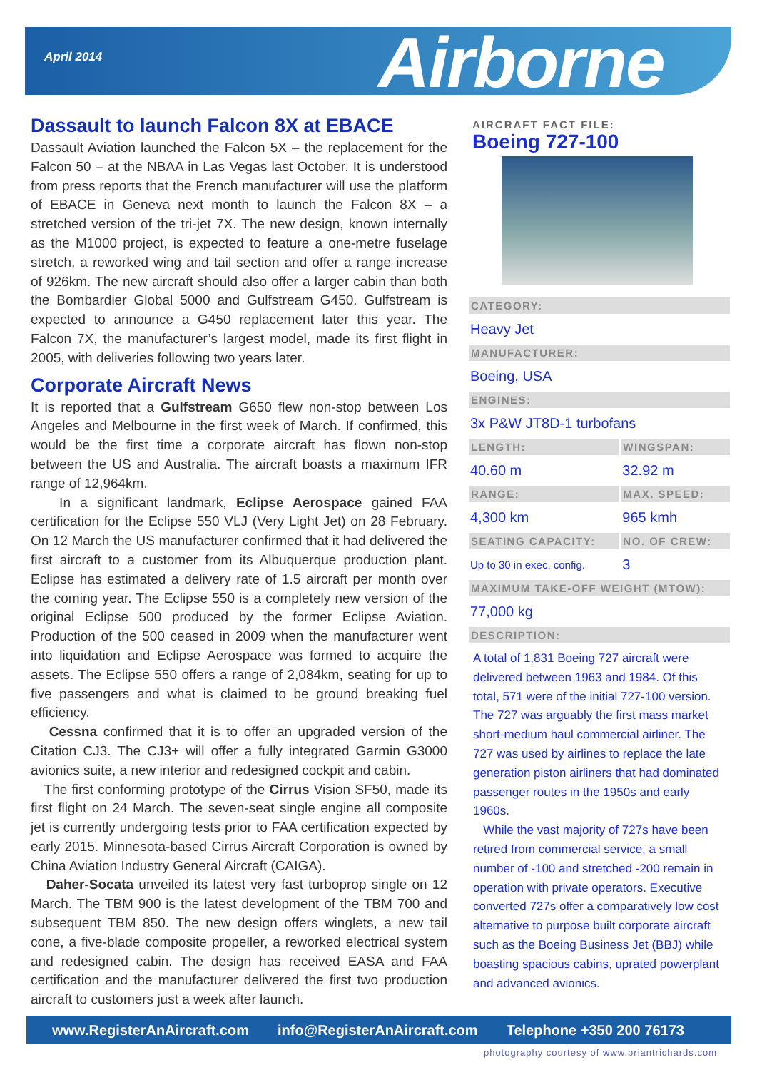April 2014 Airborne
Dassault to launch Falcon 8X at EBACE
Dassault Aviation launched the Falcon 5X – the replacement for the Falcon 50 – at the NBAA in Las Vegas last October. It is understood from press reports that the French manufacturer will use the platform of EBACE in Geneva next month to launch the Falcon 8X – a stretched version of the tri-jet 7X. The new design, known internally as the M1000 project, is expected to feature a one-metre fuselage stretch, a reworked wing and tail section and offer a range increase of 926km. The new aircraft should also offer a larger cabin than both the Bombardier Global 5000 and Gulfstream G450. Gulfstream is expected to announce a G450 replacement later this year. The Falcon 7X, the manufacturer’s largest model, made its first flight in 2005, with deliveries following two years later.
Corporate Aircraft News
It is reported that a Gulfstream G650 flew non-stop between Los Angeles and Melbourne in the first week of March. If confirmed, this would be the first time a corporate aircraft has flown non-stop between the US and Australia. The aircraft boasts a maximum IFR range of 12,964km.
In a significant landmark, Eclipse Aerospace gained FAA certification for the Eclipse 550 VLJ (Very Light Jet) on 28 February. On 12 March the US manufacturer confirmed that it had delivered the first aircraft to a customer from its Albuquerque production plant. Eclipse has estimated a delivery rate of 1.5 aircraft per month over the coming year. The Eclipse 550 is a completely new version of the original Eclipse 500 produced by the former Eclipse Aviation. Production of the 500 ceased in 2009 when the manufacturer went into liquidation and Eclipse Aerospace was formed to acquire the assets. The Eclipse 550 offers a range of 2,084km, seating for up to five passengers and what is claimed to be ground breaking fuel efficiency.
Cessna confirmed that it is to offer an upgraded version of the Citation CJ3. The CJ3+ will offer a fully integrated Garmin G3000 avionics suite, a new interior and redesigned cockpit and cabin.
The first conforming prototype of the Cirrus Vision SF50, made its first flight on 24 March. The seven-seat single engine all composite jet is currently undergoing tests prior to FAA certification expected by early 2015. Minnesota-based Cirrus Aircraft Corporation is owned by China Aviation Industry General Aircraft (CAIGA).
Daher-Socata unveiled its latest very fast turboprop single on 12 March. The TBM 900 is the latest development of the TBM 700 and subsequent TBM 850. The new design offers winglets, a new tail cone, a five-blade composite propeller, a reworked electrical system and redesigned cabin. The design has received EASA and FAA certification and the manufacturer delivered the first two production aircraft to customers just a week after launch.
AIRCRAFT FACT FILE:
Boeing 727-100
| CATEGORY: | |
| --- | --- |
| Heavy Jet | |
| MANUFACTURER: | |
| Boeing, USA | |
| ENGINES: | |
| 3x P&W JT8D-1 turbofans | |
| LENGTH: | WINGSPAN: |
| 40.60 m | 32.92 m |
| RANGE: | MAX. SPEED: |
| 4,300 km | 965 kmh |
| SEATING CAPACITY: | NO. OF CREW: |
| Up to 30 in exec. config. | 3 |
| MAXIMUM TAKE-OFF WEIGHT (MTOW): | |
| 77,000 kg | |
| DESCRIPTION: | |
A total of 1,831 Boeing 727 aircraft were delivered between 1963 and 1984. Of this total, 571 were of the initial 727-100 version. The 727 was arguably the first mass market short-medium haul commercial airliner. The 727 was used by airlines to replace the late generation piston airliners that had dominated passenger routes in the 1950s and early 1960s.
While the vast majority of 727s have been retired from commercial service, a small number of -100 and stretched -200 remain in operation with private operators. Executive converted 727s offer a comparatively low cost alternative to purpose built corporate aircraft such as the Boeing Business Jet (BBJ) while boasting spacious cabins, uprated powerplant and advanced avionics.
www.RegisterAnAircraft.com info@RegisterAnAircraft.com Telephone +350 200 76173
photography courtesy of www.briantrichards.com